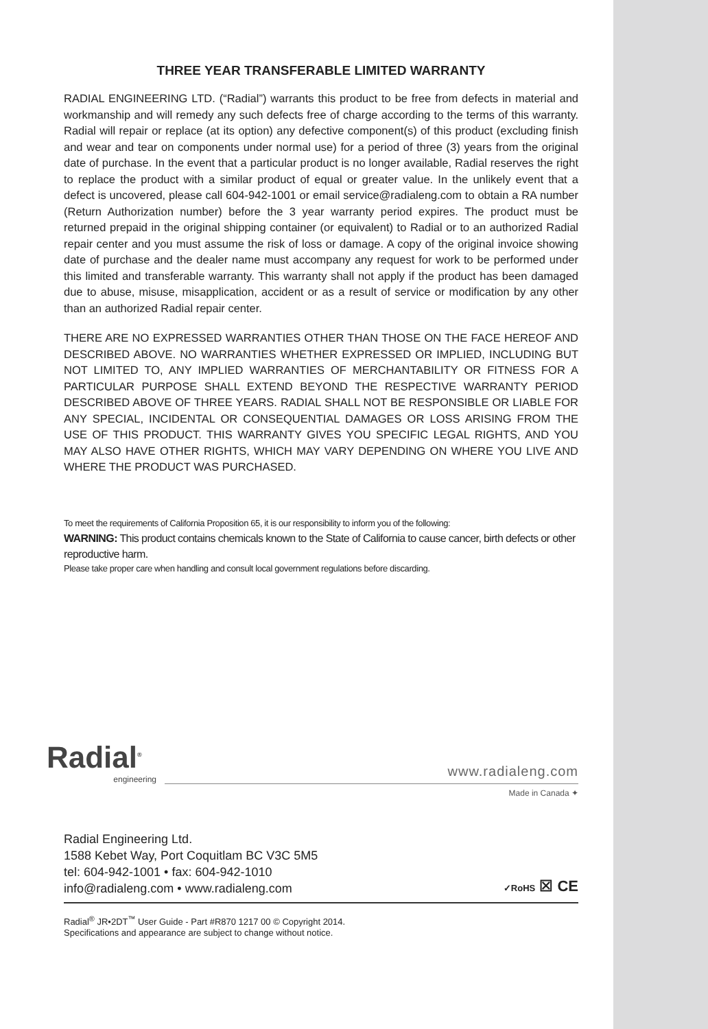THREE YEAR TRANSFERABLE LIMITED WARRANTY
RADIAL ENGINEERING LTD. (“Radial”) warrants this product to be free from defects in material and workmanship and will remedy any such defects free of charge according to the terms of this warranty. Radial will repair or replace (at its option) any defective component(s) of this product (excluding finish and wear and tear on components under normal use) for a period of three (3) years from the original date of purchase. In the event that a particular product is no longer available, Radial reserves the right to replace the product with a similar product of equal or greater value. In the unlikely event that a defect is uncovered, please call 604-942-1001 or email service@radialeng.com to obtain a RA number (Return Authorization number) before the 3 year warranty period expires. The product must be returned prepaid in the original shipping container (or equivalent) to Radial or to an authorized Radial repair center and you must assume the risk of loss or damage. A copy of the original invoice showing date of purchase and the dealer name must accompany any request for work to be performed under this limited and transferable warranty. This warranty shall not apply if the product has been damaged due to abuse, misuse, misapplication, accident or as a result of service or modification by any other than an authorized Radial repair center.
THERE ARE NO EXPRESSED WARRANTIES OTHER THAN THOSE ON THE FACE HEREOF AND DESCRIBED ABOVE. NO WARRANTIES WHETHER EXPRESSED OR IMPLIED, INCLUDING BUT NOT LIMITED TO, ANY IMPLIED WARRANTIES OF MERCHANTABILITY OR FITNESS FOR A PARTICULAR PURPOSE SHALL EXTEND BEYOND THE RESPECTIVE WARRANTY PERIOD DESCRIBED ABOVE OF THREE YEARS. RADIAL SHALL NOT BE RESPONSIBLE OR LIABLE FOR ANY SPECIAL, INCIDENTAL OR CONSEQUENTIAL DAMAGES OR LOSS ARISING FROM THE USE OF THIS PRODUCT. THIS WARRANTY GIVES YOU SPECIFIC LEGAL RIGHTS, AND YOU MAY ALSO HAVE OTHER RIGHTS, WHICH MAY VARY DEPENDING ON WHERE YOU LIVE AND WHERE THE PRODUCT WAS PURCHASED.
To meet the requirements of California Proposition 65, it is our responsibility to inform you of the following:
WARNING: This product contains chemicals known to the State of California to cause cancer, birth defects or other reproductive harm.
Please take proper care when handling and consult local government regulations before discarding.
Radial<sup>®</sup>
engineering
www.radialeng.com
Made in Canada ✦
Radial Engineering Ltd.
1588 Kebet Way, Port Coquitlam BC V3C 5M5
tel: 604-942-1001 • fax: 604-942-1010
info@radialeng.com • www.radialeng.com
✓RoHS ☒ CE
Radial<sup>®</sup> JR•2DT<sup>™</sup> User Guide - Part #R870 1217 00 © Copyright 2014.
Specifications and appearance are subject to change without notice.